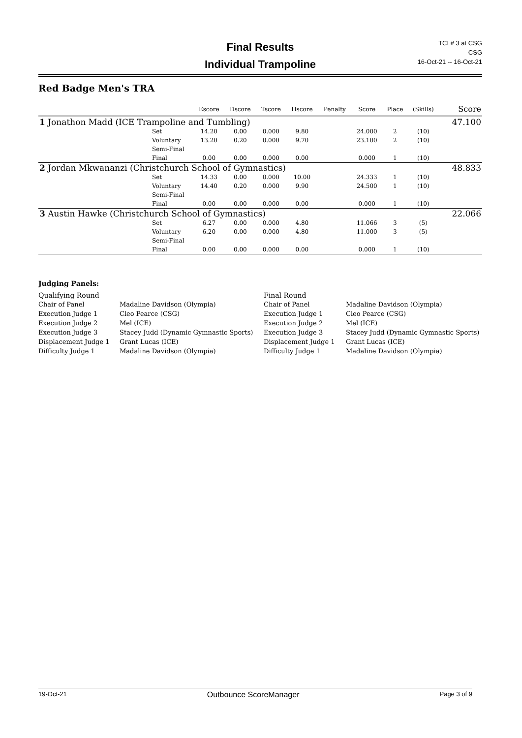Final Results
Individual Trampoline
TCI # 3 at CSG
CSG
16-Oct-21 -- 16-Oct-21
Red Badge Men's TRA
| | | Escore | Dscore | Tscore | Hscore | Penalty | Score | Place | (Skills) | Score |
| --- | --- | --- | --- | --- | --- | --- | --- | --- | --- | --- |
| 1 Jonathon Madd (ICE Trampoline and Tumbling) | | | | | | | | | | 47.100 |
| | Set | 14.20 | 0.00 | 0.000 | 9.80 | | 24.000 | 2 | (10) | |
| | Voluntary | 13.20 | 0.20 | 0.000 | 9.70 | | 23.100 | 2 | (10) | |
| | Semi-Final | | | | | | | | | |
| | Final | 0.00 | 0.00 | 0.000 | 0.00 | | 0.000 | 1 | (10) | |
| 2 Jordan Mkwananzi (Christchurch School of Gymnastics) | | | | | | | | | | 48.833 |
| | Set | 14.33 | 0.00 | 0.000 | 10.00 | | 24.333 | 1 | (10) | |
| | Voluntary | 14.40 | 0.20 | 0.000 | 9.90 | | 24.500 | 1 | (10) | |
| | Semi-Final | | | | | | | | | |
| | Final | 0.00 | 0.00 | 0.000 | 0.00 | | 0.000 | 1 | (10) | |
| 3 Austin Hawke (Christchurch School of Gymnastics) | | | | | | | | | | 22.066 |
| | Set | 6.27 | 0.00 | 0.000 | 4.80 | | 11.066 | 3 | (5) | |
| | Voluntary | 6.20 | 0.00 | 0.000 | 4.80 | | 11.000 | 3 | (5) | |
| | Semi-Final | | | | | | | | | |
| | Final | 0.00 | 0.00 | 0.000 | 0.00 | | 0.000 | 1 | (10) | |
Judging Panels:
| Qualifying Round | |
| Chair of Panel | Madaline Davidson (Olympia) |
| Execution Judge 1 | Cleo Pearce (CSG) |
| Execution Judge 2 | Mel (ICE) |
| Execution Judge 3 | Stacey Judd (Dynamic Gymnastic Sports) |
| Displacement Judge 1 | Grant Lucas (ICE) |
| Difficulty Judge 1 | Madaline Davidson (Olympia) |
| Final Round | |
| Chair of Panel | Madaline Davidson (Olympia) |
| Execution Judge 1 | Cleo Pearce (CSG) |
| Execution Judge 2 | Mel (ICE) |
| Execution Judge 3 | Stacey Judd (Dynamic Gymnastic Sports) |
| Displacement Judge 1 | Grant Lucas (ICE) |
| Difficulty Judge 1 | Madaline Davidson (Olympia) |
19-Oct-21 Outbounce ScoreManager Page 3 of 9